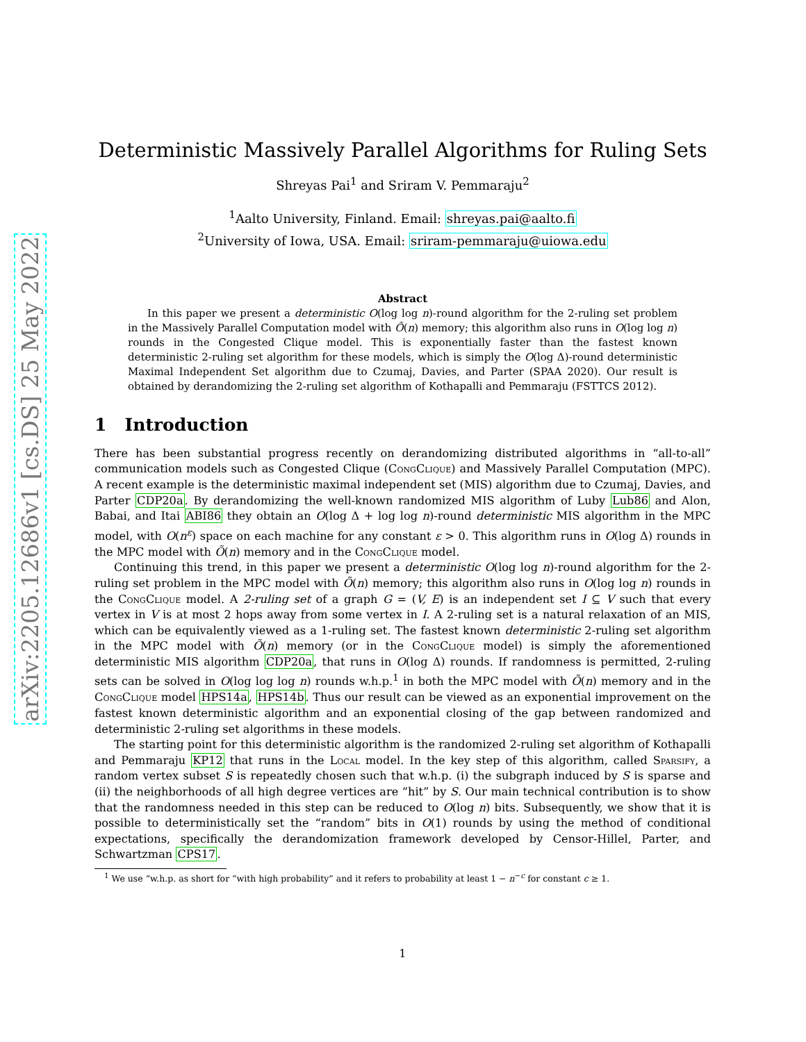arXiv:2205.12686v1 [cs.DS] 25 May 2022
Deterministic Massively Parallel Algorithms for Ruling Sets
Shreyas Pai<sup>1</sup> and Sriram V. Pemmaraju<sup>2</sup>
<sup>1</sup> Aalto University, Finland. Email: shreyas.pai@aalto.fi
<sup>2</sup> University of Iowa, USA. Email: sriram-pemmaraju@uiowa.edu
Abstract
In this paper we present a deterministic O(log log n)-round algorithm for the 2-ruling set problem in the Massively Parallel Computation model with Õ(n) memory; this algorithm also runs in O(log log n) rounds in the Congested Clique model. This is exponentially faster than the fastest known deterministic 2-ruling set algorithm for these models, which is simply the O(log Δ)-round deterministic Maximal Independent Set algorithm due to Czumaj, Davies, and Parter (SPAA 2020). Our result is obtained by derandomizing the 2-ruling set algorithm of Kothapalli and Pemmaraju (FSTTCS 2012).
1 Introduction
There has been substantial progress recently on derandomizing distributed algorithms in “all-to-all” communication models such as Congested Clique (CongClique) and Massively Parallel Computation (MPC). A recent example is the deterministic maximal independent set (MIS) algorithm due to Czumaj, Davies, and Parter CDP20a. By derandomizing the well-known randomized MIS algorithm of Luby Lub86 and Alon, Babai, and Itai ABI86 they obtain an O(log Δ + log log n)-round deterministic MIS algorithm in the MPC model, with O(n<sup>ε</sup>) space on each machine for any constant ε > 0. This algorithm runs in O(log Δ) rounds in the MPC model with Õ(n) memory and in the CongClique model.
Continuing this trend, in this paper we present a deterministic O(log log n)-round algorithm for the 2-ruling set problem in the MPC model with Õ(n) memory; this algorithm also runs in O(log log n) rounds in the CongClique model. A 2-ruling set of a graph G = (V, E) is an independent set I ⊆ V such that every vertex in V is at most 2 hops away from some vertex in I. A 2-ruling set is a natural relaxation of an MIS, which can be equivalently viewed as a 1-ruling set. The fastest known deterministic 2-ruling set algorithm in the MPC model with Õ(n) memory (or in the CongClique model) is simply the aforementioned deterministic MIS algorithm CDP20a, that runs in O(log Δ) rounds. If randomness is permitted, 2-ruling sets can be solved in O(log log log n) rounds w.h.p.<sup>1</sup> in both the MPC model with Õ(n) memory and in the CongClique model HPS14a, HPS14b. Thus our result can be viewed as an exponential improvement on the fastest known deterministic algorithm and an exponential closing of the gap between randomized and deterministic 2-ruling set algorithms in these models.
The starting point for this deterministic algorithm is the randomized 2-ruling set algorithm of Kothapalli and Pemmaraju KP12 that runs in the Local model. In the key step of this algorithm, called Sparsify, a random vertex subset S is repeatedly chosen such that w.h.p. (i) the subgraph induced by S is sparse and (ii) the neighborhoods of all high degree vertices are “hit” by S. Our main technical contribution is to show that the randomness needed in this step can be reduced to O(log n) bits. Subsequently, we show that it is possible to deterministically set the “random” bits in O(1) rounds by using the method of conditional expectations, specifically the derandomization framework developed by Censor-Hillel, Parter, and Schwartzman CPS17.
<sup>1</sup> We use “w.h.p. as short for “with high probability” and it refers to probability at least 1 − n<sup>−c</sup> for constant c ≥ 1.
1